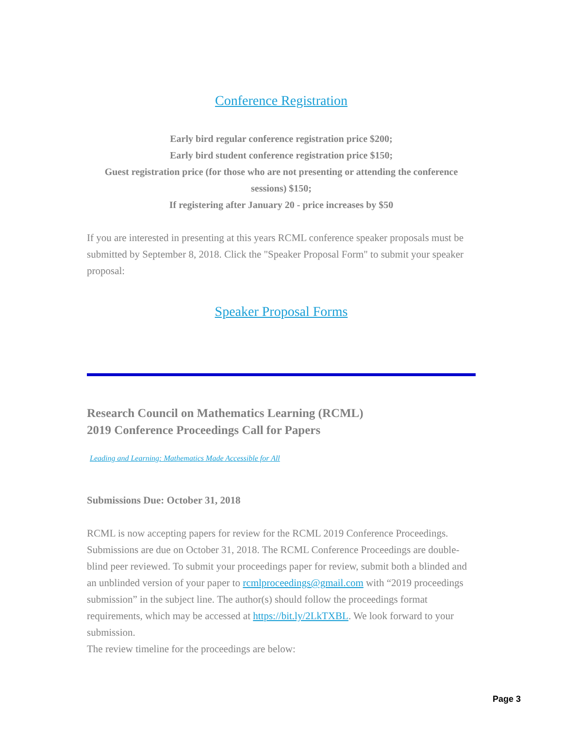Conference Registration
Early bird regular conference registration price $200;
Early bird student conference registration price $150;
Guest registration price (for those who are not presenting or attending the conference sessions) $150;
If registering after January 20 - price increases by $50
If you are interested in presenting at this years RCML conference speaker proposals must be submitted by September 8, 2018. Click the "Speaker Proposal Form" to submit your speaker proposal:
Speaker Proposal Forms
Research Council on Mathematics Learning (RCML)
2019 Conference Proceedings Call for Papers
Leading and Learning: Mathematics Made Accessible for All
Submissions Due: October 31, 2018
RCML is now accepting papers for review for the RCML 2019 Conference Proceedings. Submissions are due on October 31, 2018. The RCML Conference Proceedings are double-blind peer reviewed. To submit your proceedings paper for review, submit both a blinded and an unblinded version of your paper to rcmlproceedings@gmail.com with “2019 proceedings submission” in the subject line. The author(s) should follow the proceedings format requirements, which may be accessed at https://bit.ly/2LkTXBL. We look forward to your submission.
The review timeline for the proceedings are below:
Page 3